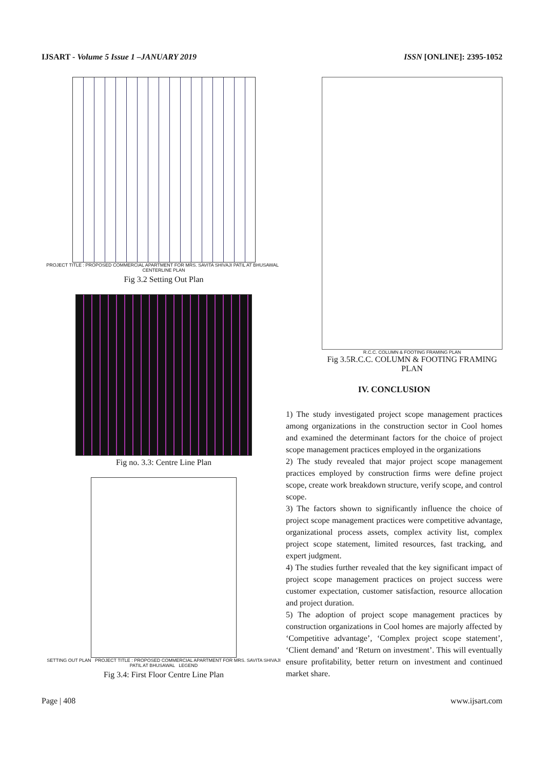IJSART - Volume 5 Issue 1 –JANUARY 2019 ISSN [ONLINE]: 2395-1052
PROJECT TITLE : PROPOSED COMMERCIAL APARTMENT FOR MRS. SAVITA SHIVAJI PATIL AT BHUSAWAL CENTERLINE PLAN
Fig 3.2 Setting Out Plan
Fig no. 3.3: Centre Line Plan
SETTING OUT PLAN PROJECT TITLE : PROPOSED COMMERCIAL APARTMENT FOR MRS. SAVITA SHIVAJI PATIL AT BHUSAWAL LEGEND
Fig 3.4: First Floor Centre Line Plan
R.C.C. COLUMN & FOOTING FRAMING PLAN
Fig 3.5R.C.C. COLUMN & FOOTING FRAMING PLAN
IV. CONCLUSION
1) The study investigated project scope management practices among organizations in the construction sector in Cool homes and examined the determinant factors for the choice of project scope management practices employed in the organizations
2) The study revealed that major project scope management practices employed by construction firms were define project scope, create work breakdown structure, verify scope, and control scope.
3) The factors shown to significantly influence the choice of project scope management practices were competitive advantage, organizational process assets, complex activity list, complex project scope statement, limited resources, fast tracking, and expert judgment.
4) The studies further revealed that the key significant impact of project scope management practices on project success were customer expectation, customer satisfaction, resource allocation and project duration.
5) The adoption of project scope management practices by construction organizations in Cool homes are majorly affected by ‘Competitive advantage’, ‘Complex project scope statement’, ‘Client demand’ and ‘Return on investment’. This will eventually ensure profitability, better return on investment and continued market share.
Page | 408 www.ijsart.com